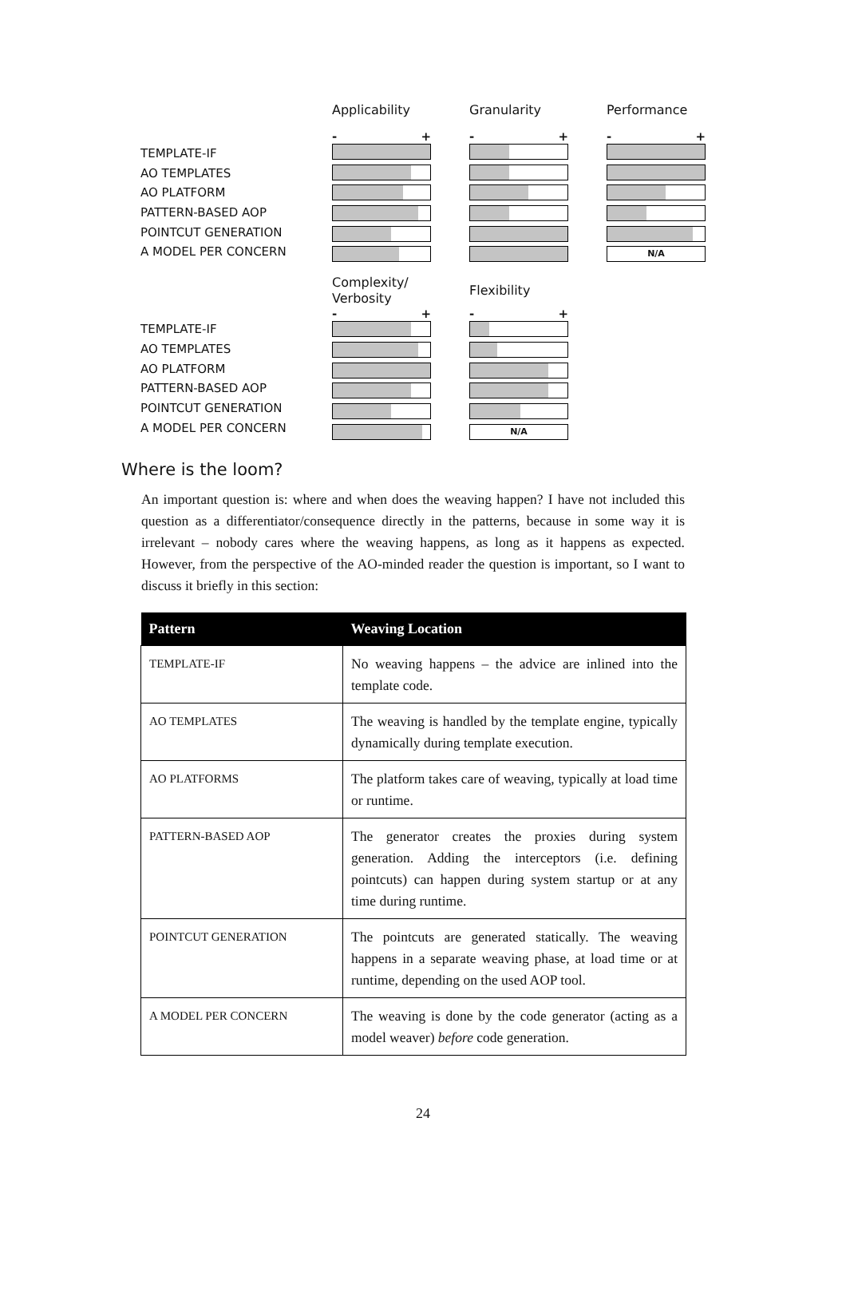TEMPLATE-IF
AO TEMPLATES
AO PLATFORM
PATTERN-BASED AOP
POINTCUT GENERATION
A MODEL PER CONCERN
Applicability
- +
Granularity
- +
Performance
- +
N/A
TEMPLATE-IF
AO TEMPLATES
AO PLATFORM
PATTERN-BASED AOP
POINTCUT GENERATION
A MODEL PER CONCERN
Complexity/
Verbosity
- +
Flexibility
- +
N/A
Where is the loom?
An important question is: where and when does the weaving happen? I have not included this question as a differentiator/consequence directly in the patterns, because in some way it is irrelevant – nobody cares where the weaving happens, as long as it happens as expected. However, from the perspective of the AO-minded reader the question is important, so I want to discuss it briefly in this section:
| Pattern | Weaving Location |
| --- | --- |
| TEMPLATE-IF | No weaving happens – the advice are inlined into the template code. |
| AO TEMPLATES | The weaving is handled by the template engine, typically dynamically during template execution. |
| AO PLATFORMS | The platform takes care of weaving, typically at load time or runtime. |
| PATTERN-BASED AOP | The generator creates the proxies during system generation. Adding the interceptors (i.e. defining pointcuts) can happen during system startup or at any time during runtime. |
| POINTCUT GENERATION | The pointcuts are generated statically. The weaving happens in a separate weaving phase, at load time or at runtime, depending on the used AOP tool. |
| A MODEL PER CONCERN | The weaving is done by the code generator (acting as a model weaver) before code generation. |
24